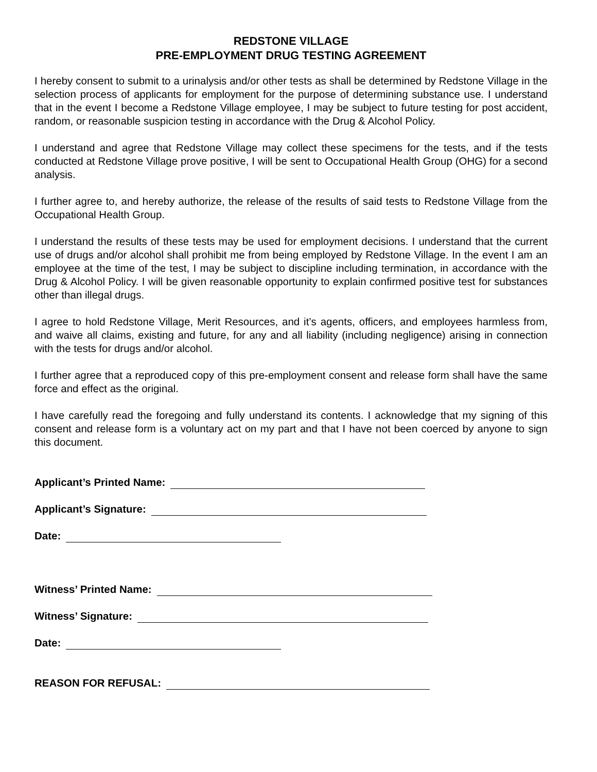REDSTONE VILLAGE
PRE-EMPLOYMENT DRUG TESTING AGREEMENT
I hereby consent to submit to a urinalysis and/or other tests as shall be determined by Redstone Village in the selection process of applicants for employment for the purpose of determining substance use. I understand that in the event I become a Redstone Village employee, I may be subject to future testing for post accident, random, or reasonable suspicion testing in accordance with the Drug & Alcohol Policy.
I understand and agree that Redstone Village may collect these specimens for the tests, and if the tests conducted at Redstone Village prove positive, I will be sent to Occupational Health Group (OHG) for a second analysis.
I further agree to, and hereby authorize, the release of the results of said tests to Redstone Village from the Occupational Health Group.
I understand the results of these tests may be used for employment decisions. I understand that the current use of drugs and/or alcohol shall prohibit me from being employed by Redstone Village. In the event I am an employee at the time of the test, I may be subject to discipline including termination, in accordance with the Drug & Alcohol Policy. I will be given reasonable opportunity to explain confirmed positive test for substances other than illegal drugs.
I agree to hold Redstone Village, Merit Resources, and it’s agents, officers, and employees harmless from, and waive all claims, existing and future, for any and all liability (including negligence) arising in connection with the tests for drugs and/or alcohol.
I further agree that a reproduced copy of this pre-employment consent and release form shall have the same force and effect as the original.
I have carefully read the foregoing and fully understand its contents. I acknowledge that my signing of this consent and release form is a voluntary act on my part and that I have not been coerced by anyone to sign this document.
Applicant’s Printed Name:
Applicant’s Signature:
Date:
Witness’ Printed Name:
Witness’ Signature:
Date:
REASON FOR REFUSAL: